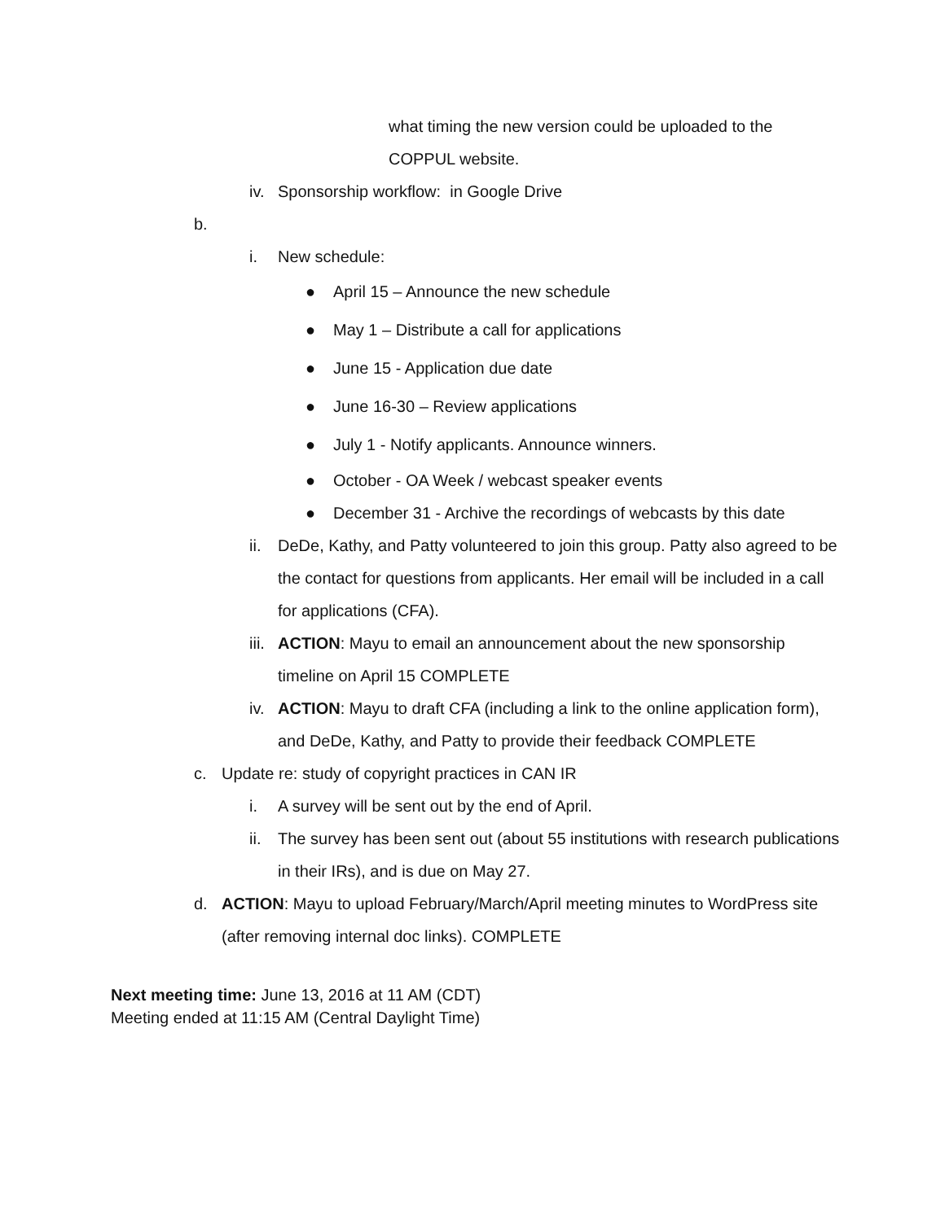what timing the new version could be uploaded to the
COPPUL website.
iv. Sponsorship workflow: in Google Drive
b.
i. New schedule:
● April 15 – Announce the new schedule
● May 1 – Distribute a call for applications
● June 15 - Application due date
● June 16-30 – Review applications
● July 1 - Notify applicants. Announce winners.
● October - OA Week / webcast speaker events
● December 31 - Archive the recordings of webcasts by this date
ii. DeDe, Kathy, and Patty volunteered to join this group. Patty also agreed to be the contact for questions from applicants. Her email will be included in a call for applications (CFA).
iii. ACTION: Mayu to email an announcement about the new sponsorship timeline on April 15 COMPLETE
iv. ACTION: Mayu to draft CFA (including a link to the online application form), and DeDe, Kathy, and Patty to provide their feedback COMPLETE
c. Update re: study of copyright practices in CAN IR
i. A survey will be sent out by the end of April.
ii. The survey has been sent out (about 55 institutions with research publications in their IRs), and is due on May 27.
d. ACTION: Mayu to upload February/March/April meeting minutes to WordPress site (after removing internal doc links). COMPLETE
Next meeting time: June 13, 2016 at 11 AM (CDT)
Meeting ended at 11:15 AM (Central Daylight Time)